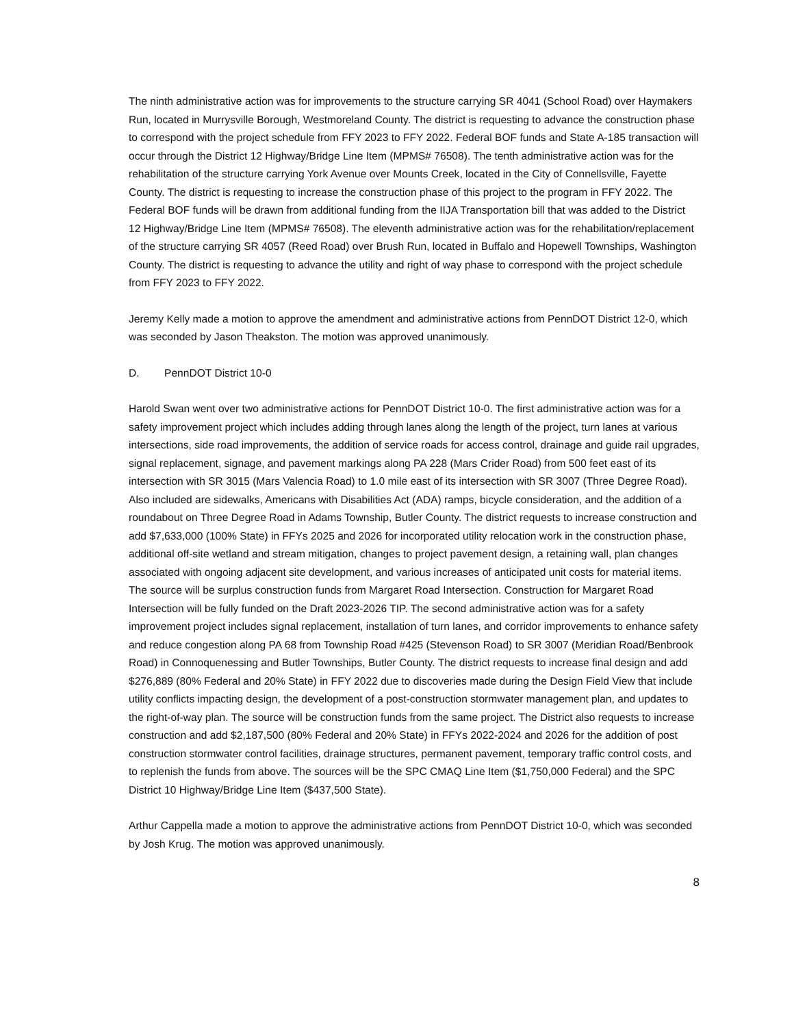The ninth administrative action was for improvements to the structure carrying SR 4041 (School Road) over Haymakers Run, located in Murrysville Borough, Westmoreland County. The district is requesting to advance the construction phase to correspond with the project schedule from FFY 2023 to FFY 2022. Federal BOF funds and State A-185 transaction will occur through the District 12 Highway/Bridge Line Item (MPMS# 76508). The tenth administrative action was for the rehabilitation of the structure carrying York Avenue over Mounts Creek, located in the City of Connellsville, Fayette County. The district is requesting to increase the construction phase of this project to the program in FFY 2022. The Federal BOF funds will be drawn from additional funding from the IIJA Transportation bill that was added to the District 12 Highway/Bridge Line Item (MPMS# 76508). The eleventh administrative action was for the rehabilitation/replacement of the structure carrying SR 4057 (Reed Road) over Brush Run, located in Buffalo and Hopewell Townships, Washington County. The district is requesting to advance the utility and right of way phase to correspond with the project schedule from FFY 2023 to FFY 2022.
Jeremy Kelly made a motion to approve the amendment and administrative actions from PennDOT District 12-0, which was seconded by Jason Theakston. The motion was approved unanimously.
D. PennDOT District 10-0
Harold Swan went over two administrative actions for PennDOT District 10-0. The first administrative action was for a safety improvement project which includes adding through lanes along the length of the project, turn lanes at various intersections, side road improvements, the addition of service roads for access control, drainage and guide rail upgrades, signal replacement, signage, and pavement markings along PA 228 (Mars Crider Road) from 500 feet east of its intersection with SR 3015 (Mars Valencia Road) to 1.0 mile east of its intersection with SR 3007 (Three Degree Road). Also included are sidewalks, Americans with Disabilities Act (ADA) ramps, bicycle consideration, and the addition of a roundabout on Three Degree Road in Adams Township, Butler County. The district requests to increase construction and add $7,633,000 (100% State) in FFYs 2025 and 2026 for incorporated utility relocation work in the construction phase, additional off-site wetland and stream mitigation, changes to project pavement design, a retaining wall, plan changes associated with ongoing adjacent site development, and various increases of anticipated unit costs for material items. The source will be surplus construction funds from Margaret Road Intersection. Construction for Margaret Road Intersection will be fully funded on the Draft 2023-2026 TIP. The second administrative action was for a safety improvement project includes signal replacement, installation of turn lanes, and corridor improvements to enhance safety and reduce congestion along PA 68 from Township Road #425 (Stevenson Road) to SR 3007 (Meridian Road/Benbrook Road) in Connoquenessing and Butler Townships, Butler County. The district requests to increase final design and add $276,889 (80% Federal and 20% State) in FFY 2022 due to discoveries made during the Design Field View that include utility conflicts impacting design, the development of a post-construction stormwater management plan, and updates to the right-of-way plan. The source will be construction funds from the same project. The District also requests to increase construction and add $2,187,500 (80% Federal and 20% State) in FFYs 2022-2024 and 2026 for the addition of post construction stormwater control facilities, drainage structures, permanent pavement, temporary traffic control costs, and to replenish the funds from above. The sources will be the SPC CMAQ Line Item ($1,750,000 Federal) and the SPC District 10 Highway/Bridge Line Item ($437,500 State).
Arthur Cappella made a motion to approve the administrative actions from PennDOT District 10-0, which was seconded by Josh Krug. The motion was approved unanimously.
8